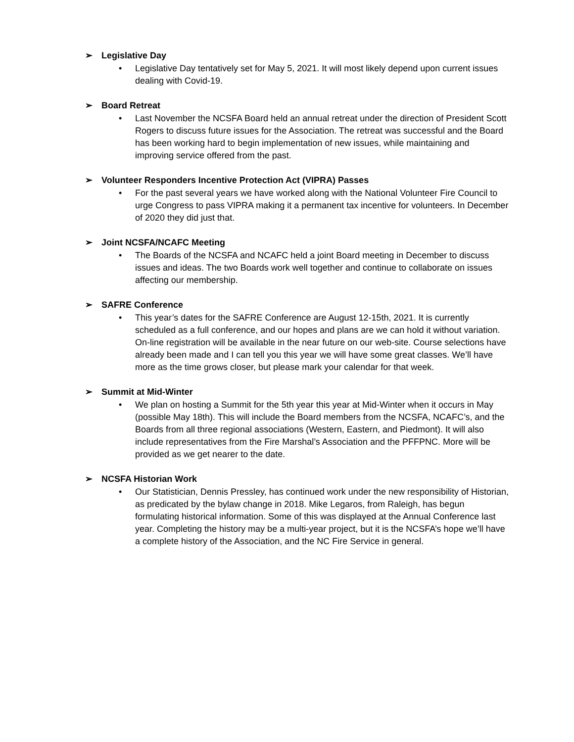➢ Legislative Day
• Legislative Day tentatively set for May 5, 2021. It will most likely depend upon current issues dealing with Covid-19.
➢ Board Retreat
• Last November the NCSFA Board held an annual retreat under the direction of President Scott Rogers to discuss future issues for the Association. The retreat was successful and the Board has been working hard to begin implementation of new issues, while maintaining and improving service offered from the past.
➢ Volunteer Responders Incentive Protection Act (VIPRA) Passes
• For the past several years we have worked along with the National Volunteer Fire Council to urge Congress to pass VIPRA making it a permanent tax incentive for volunteers. In December of 2020 they did just that.
➢ Joint NCSFA/NCAFC Meeting
• The Boards of the NCSFA and NCAFC held a joint Board meeting in December to discuss issues and ideas. The two Boards work well together and continue to collaborate on issues affecting our membership.
➢ SAFRE Conference
• This year’s dates for the SAFRE Conference are August 12-15th, 2021. It is currently scheduled as a full conference, and our hopes and plans are we can hold it without variation. On-line registration will be available in the near future on our web-site. Course selections have already been made and I can tell you this year we will have some great classes. We’ll have more as the time grows closer, but please mark your calendar for that week.
➢ Summit at Mid-Winter
• We plan on hosting a Summit for the 5th year this year at Mid-Winter when it occurs in May (possible May 18th). This will include the Board members from the NCSFA, NCAFC’s, and the Boards from all three regional associations (Western, Eastern, and Piedmont). It will also include representatives from the Fire Marshal’s Association and the PFFPNC. More will be provided as we get nearer to the date.
➢ NCSFA Historian Work
• Our Statistician, Dennis Pressley, has continued work under the new responsibility of Historian, as predicated by the bylaw change in 2018. Mike Legaros, from Raleigh, has begun formulating historical information. Some of this was displayed at the Annual Conference last year. Completing the history may be a multi-year project, but it is the NCSFA’s hope we’ll have a complete history of the Association, and the NC Fire Service in general.